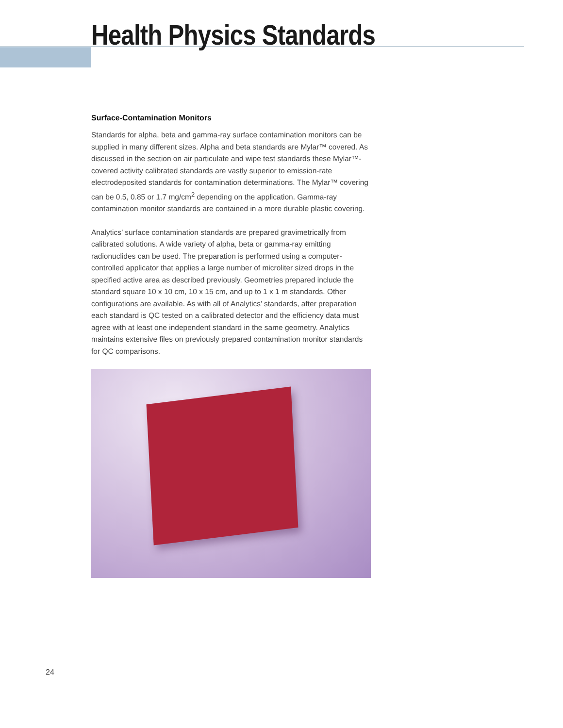Health Physics Standards
Surface-Contamination Monitors
Standards for alpha, beta and gamma-ray surface contamination monitors can be supplied in many different sizes. Alpha and beta standards are Mylar™ covered. As discussed in the section on air particulate and wipe test standards these Mylar™-covered activity calibrated standards are vastly superior to emission-rate electrodeposited standards for contamination determinations. The Mylar™ covering can be 0.5, 0.85 or 1.7 mg/cm<sup>2</sup> depending on the application. Gamma-ray contamination monitor standards are contained in a more durable plastic covering.
Analytics’ surface contamination standards are prepared gravimetrically from calibrated solutions. A wide variety of alpha, beta or gamma-ray emitting radionuclides can be used. The preparation is performed using a computer-controlled applicator that applies a large number of microliter sized drops in the specified active area as described previously. Geometries prepared include the standard square 10 x 10 cm, 10 x 15 cm, and up to 1 x 1 m standards. Other configurations are available. As with all of Analytics’ standards, after preparation each standard is QC tested on a calibrated detector and the efficiency data must agree with at least one independent standard in the same geometry. Analytics maintains extensive files on previously prepared contamination monitor standards for QC comparisons.
24